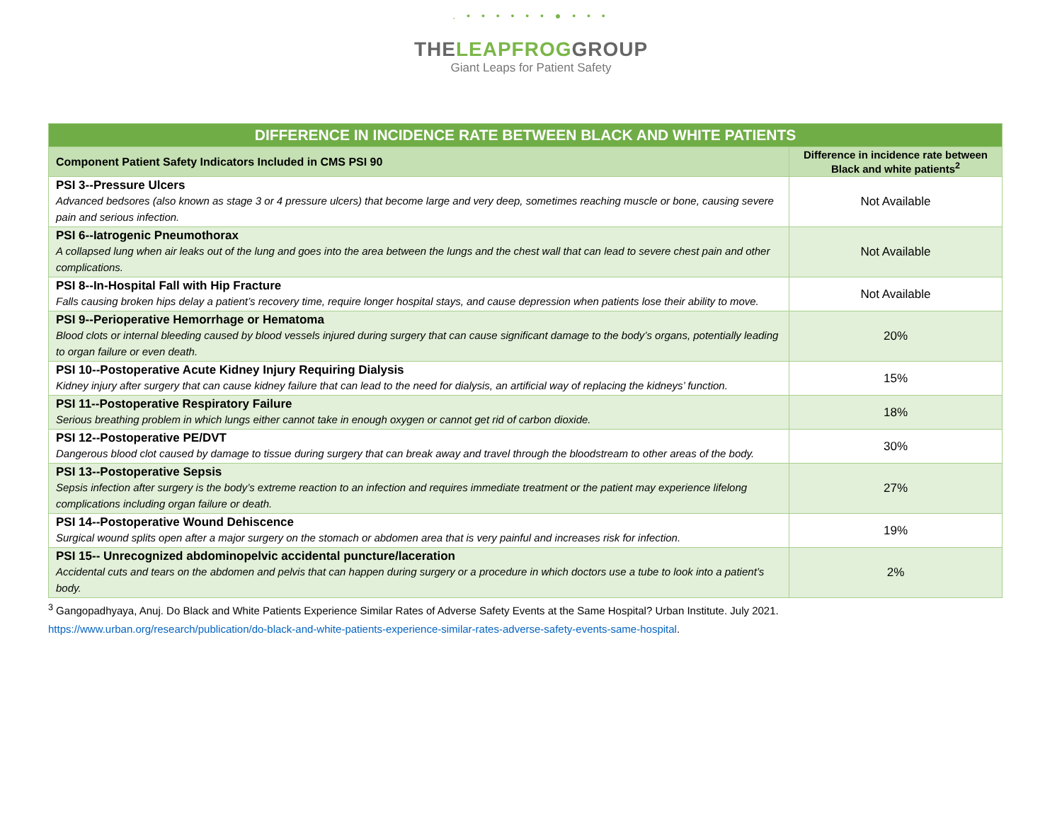. • • • • • • ● • • •
THELEAPFROGGROUP
Giant Leaps for Patient Safety
| DIFFERENCE IN INCIDENCE RATE BETWEEN BLACK AND WHITE PATIENTS | |
| --- | --- |
| Component Patient Safety Indicators Included in CMS PSI 90 | Difference in incidence rate between Black and white patients<sup>2</sup> |
| PSI 3--Pressure Ulcers Advanced bedsores (also known as stage 3 or 4 pressure ulcers) that become large and very deep, sometimes reaching muscle or bone, causing severe pain and serious infection. | Not Available |
| PSI 6--Iatrogenic Pneumothorax A collapsed lung when air leaks out of the lung and goes into the area between the lungs and the chest wall that can lead to severe chest pain and other complications. | Not Available |
| PSI 8--In-Hospital Fall with Hip Fracture Falls causing broken hips delay a patient’s recovery time, require longer hospital stays, and cause depression when patients lose their ability to move. | Not Available |
| PSI 9--Perioperative Hemorrhage or Hematoma Blood clots or internal bleeding caused by blood vessels injured during surgery that can cause significant damage to the body’s organs, potentially leading to organ failure or even death. | 20% |
| PSI 10--Postoperative Acute Kidney Injury Requiring Dialysis Kidney injury after surgery that can cause kidney failure that can lead to the need for dialysis, an artificial way of replacing the kidneys’ function. | 15% |
| PSI 11--Postoperative Respiratory Failure Serious breathing problem in which lungs either cannot take in enough oxygen or cannot get rid of carbon dioxide. | 18% |
| PSI 12--Postoperative PE/DVT Dangerous blood clot caused by damage to tissue during surgery that can break away and travel through the bloodstream to other areas of the body. | 30% |
| PSI 13--Postoperative Sepsis Sepsis infection after surgery is the body’s extreme reaction to an infection and requires immediate treatment or the patient may experience lifelong complications including organ failure or death. | 27% |
| PSI 14--Postoperative Wound Dehiscence Surgical wound splits open after a major surgery on the stomach or abdomen area that is very painful and increases risk for infection. | 19% |
| PSI 15-- Unrecognized abdominopelvic accidental puncture/laceration Accidental cuts and tears on the abdomen and pelvis that can happen during surgery or a procedure in which doctors use a tube to look into a patient’s body. | 2% |
<sup>3</sup> Gangopadhyaya, Anuj. Do Black and White Patients Experience Similar Rates of Adverse Safety Events at the Same Hospital? Urban Institute. July 2021.
https://www.urban.org/research/publication/do-black-and-white-patients-experience-similar-rates-adverse-safety-events-same-hospital.